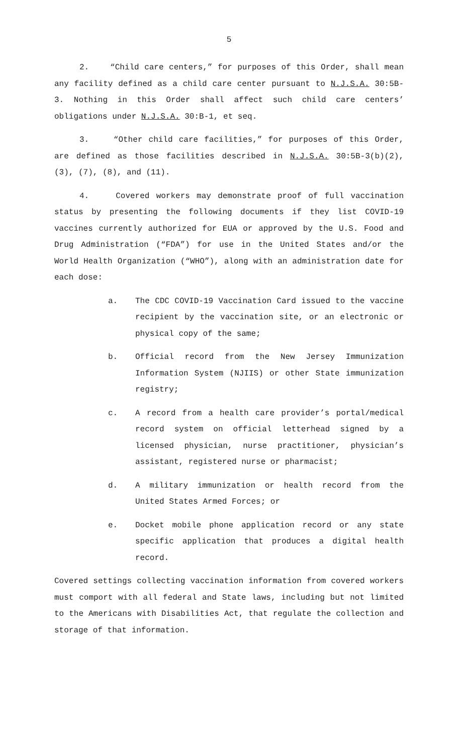5
2. “Child care centers,” for purposes of this Order, shall mean any facility defined as a child care center pursuant to N.J.S.A. 30:5B-3. Nothing in this Order shall affect such child care centers’ obligations under N.J.S.A. 30:B-1, et seq.
3. “Other child care facilities,” for purposes of this Order, are defined as those facilities described in N.J.S.A. 30:5B-3(b)(2), (3), (7), (8), and (11).
4. Covered workers may demonstrate proof of full vaccination status by presenting the following documents if they list COVID-19 vaccines currently authorized for EUA or approved by the U.S. Food and Drug Administration (“FDA”) for use in the United States and/or the World Health Organization (“WHO”), along with an administration date for each dose:
a. The CDC COVID-19 Vaccination Card issued to the vaccine recipient by the vaccination site, or an electronic or physical copy of the same;
b. Official record from the New Jersey Immunization Information System (NJIIS) or other State immunization registry;
c. A record from a health care provider’s portal/medical record system on official letterhead signed by a licensed physician, nurse practitioner, physician’s assistant, registered nurse or pharmacist;
d. A military immunization or health record from the United States Armed Forces; or
e. Docket mobile phone application record or any state specific application that produces a digital health record.
Covered settings collecting vaccination information from covered workers must comport with all federal and State laws, including but not limited to the Americans with Disabilities Act, that regulate the collection and storage of that information.